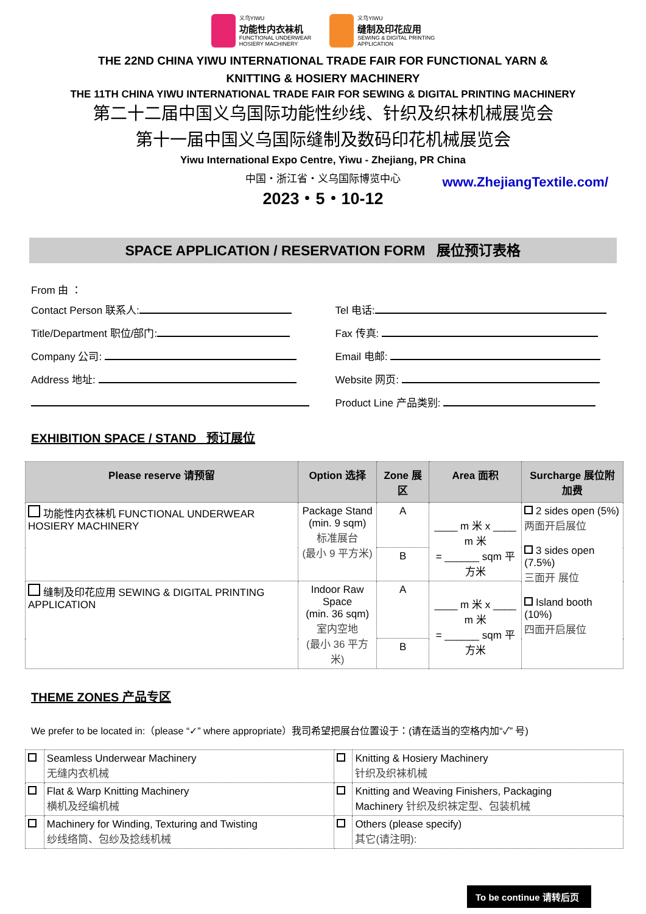义乌YIWU
功能性内衣袜机
FUNCTIONAL UNDERWEAR
HOSIERY MACHINERY
义乌YIWU
缝制及印花应用
SEWING & DIGITAL PRINTING
APPLICATION
THE 22ND CHINA YIWU INTERNATIONAL TRADE FAIR FOR FUNCTIONAL YARN &
KNITTING & HOSIERY MACHINERY
THE 11TH CHINA YIWU INTERNATIONAL TRADE FAIR FOR SEWING & DIGITAL PRINTING MACHINERY
第二十二届中国义乌国际功能性纱线、针织及织袜机械展览会
第十一届中国义乌国际缝制及数码印花机械展览会
Yiwu International Expo Centre, Yiwu - Zhejiang, PR China
中国・浙江省・义乌国际博览中心
2023・5・10-12
www.ZhejiangTextile.com/
SPACE APPLICATION / RESERVATION FORM 展位预订表格
From 由 ：
Contact Person 联系人:
Title/Department 职位/部门:
Company 公司:
Address 地址:
Tel 电话:
Fax 传真:
Email 电邮:
Website 网页:
Product Line 产品类别:
EXHIBITION SPACE / STAND 预订展位
| Please reserve 请预留 | Option 选择 | Zone 展区 | Area 面积 | Surcharge 展位附加费 |
| --- | --- | --- | --- | --- |
| 功能性内衣袜机 FUNCTIONAL UNDERWEAR HOSIERY MACHINERY | Package Stand (min. 9 sqm) 标准展台 (最小 9 平方米) | A | ____ m 米 x ____ m 米 = ______ sqm 平方米 | 2 sides open (5%) 两面开启展位 3 sides open (7.5%) 三面开 展位 Island booth (10%) 四面开启展位 |
| | | B | | |
| 缝制及印花应用 SEWING & DIGITAL PRINTING APPLICATION | Indoor Raw Space (min. 36 sqm) 室内空地 (最小 36 平方米) | A | ____ m 米 x ____ m 米 = ______ sqm 平方米 | |
| | | B | | |
THEME ZONES 产品专区
We prefer to be located in:（please “✓” where appropriate）我司希望把展台位置设于：(请在适当的空格内加“✓” 号)
| | Seamless Underwear Machinery 无缝内衣机械 | | Knitting & Hosiery Machinery 针织及织袜机械 |
| | Flat & Warp Knitting Machinery 横机及经编机械 | | Knitting and Weaving Finishers, Packaging Machinery 针织及织袜定型、包装机械 |
| | Machinery for Winding, Texturing and Twisting 纱线络筒、包纱及捻线机械 | | Others (please specify) 其它(请注明): |
To be continue 请转后页